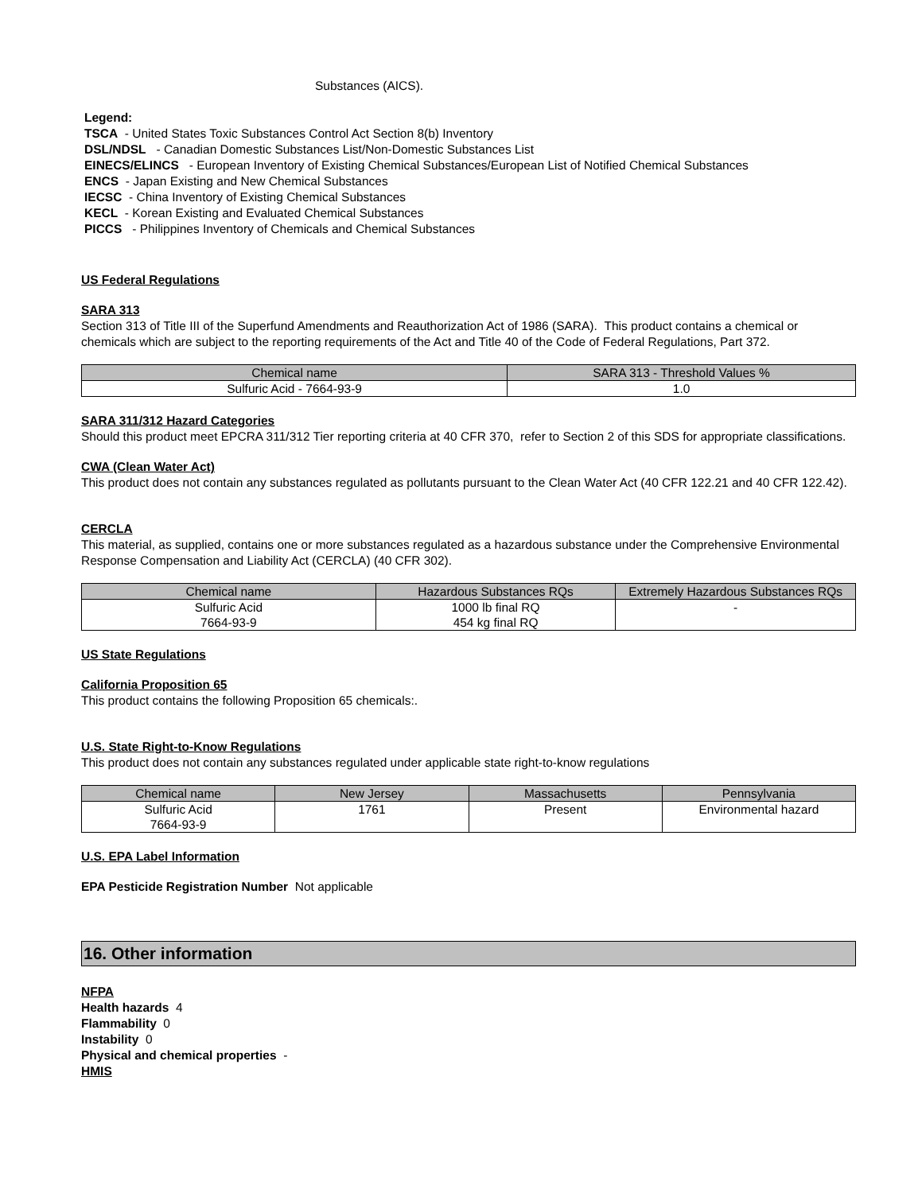Substances (AICS).
Legend:
TSCA - United States Toxic Substances Control Act Section 8(b) Inventory
DSL/NDSL - Canadian Domestic Substances List/Non-Domestic Substances List
EINECS/ELINCS - European Inventory of Existing Chemical Substances/European List of Notified Chemical Substances
ENCS - Japan Existing and New Chemical Substances
IECSC - China Inventory of Existing Chemical Substances
KECL - Korean Existing and Evaluated Chemical Substances
PICCS - Philippines Inventory of Chemicals and Chemical Substances
US Federal Regulations
SARA 313
Section 313 of Title III of the Superfund Amendments and Reauthorization Act of 1986 (SARA). This product contains a chemical or chemicals which are subject to the reporting requirements of the Act and Title 40 of the Code of Federal Regulations, Part 372.
| Chemical name | SARA 313 - Threshold Values % |
| --- | --- |
| Sulfuric Acid - 7664-93-9 | 1.0 |
SARA 311/312 Hazard Categories
Should this product meet EPCRA 311/312 Tier reporting criteria at 40 CFR 370, refer to Section 2 of this SDS for appropriate classifications.
CWA (Clean Water Act)
This product does not contain any substances regulated as pollutants pursuant to the Clean Water Act (40 CFR 122.21 and 40 CFR 122.42).
CERCLA
This material, as supplied, contains one or more substances regulated as a hazardous substance under the Comprehensive Environmental Response Compensation and Liability Act (CERCLA) (40 CFR 302).
| Chemical name | Hazardous Substances RQs | Extremely Hazardous Substances RQs |
| --- | --- | --- |
| Sulfuric Acid 7664-93-9 | 1000 lb final RQ 454 kg final RQ | - |
US State Regulations
California Proposition 65
This product contains the following Proposition 65 chemicals:.
U.S. State Right-to-Know Regulations
This product does not contain any substances regulated under applicable state right-to-know regulations
| Chemical name | New Jersey | Massachusetts | Pennsylvania |
| --- | --- | --- | --- |
| Sulfuric Acid 7664-93-9 | 1761 | Present | Environmental hazard |
U.S. EPA Label Information
EPA Pesticide Registration Number Not applicable
16. Other information
NFPA
Health hazards 4
Flammability 0
Instability 0
Physical and chemical properties -
HMIS